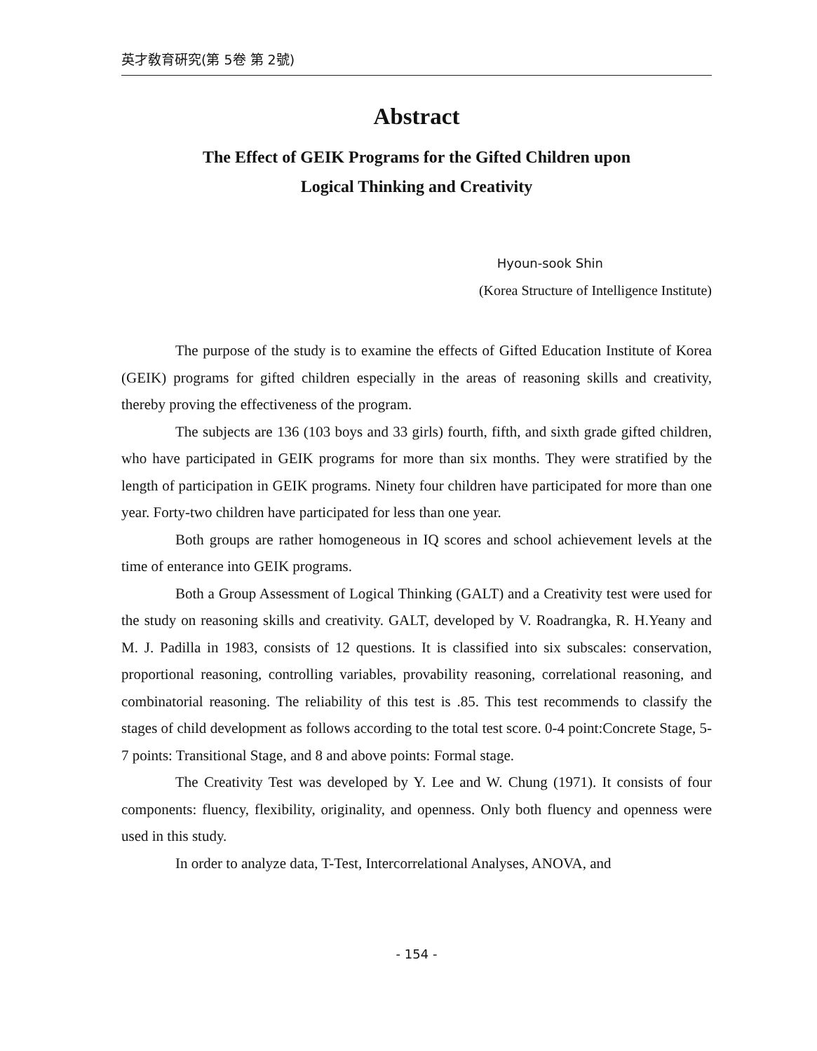英才敎育硏究(第 5卷 第 2號)
Abstract
The Effect of GEIK Programs for the Gifted Children upon
Logical Thinking and Creativity
Hyoun-sook Shin
(Korea Structure of Intelligence Institute)
The purpose of the study is to examine the effects of Gifted Education Institute of Korea (GEIK) programs for gifted children especially in the areas of reasoning skills and creativity, thereby proving the effectiveness of the program.
The subjects are 136 (103 boys and 33 girls) fourth, fifth, and sixth grade gifted children, who have participated in GEIK programs for more than six months. They were stratified by the length of participation in GEIK programs. Ninety four children have participated for more than one year. Forty-two children have participated for less than one year.
Both groups are rather homogeneous in IQ scores and school achievement levels at the time of enterance into GEIK programs.
Both a Group Assessment of Logical Thinking (GALT) and a Creativity test were used for the study on reasoning skills and creativity. GALT, developed by V. Roadrangka, R. H.Yeany and M. J. Padilla in 1983, consists of 12 questions. It is classified into six subscales: conservation, proportional reasoning, controlling variables, provability reasoning, correlational reasoning, and combinatorial reasoning. The reliability of this test is .85. This test recommends to classify the stages of child development as follows according to the total test score. 0-4 point:Concrete Stage, 5-7 points: Transitional Stage, and 8 and above points: Formal stage.
The Creativity Test was developed by Y. Lee and W. Chung (1971). It consists of four components: fluency, flexibility, originality, and openness. Only both fluency and openness were used in this study.
In order to analyze data, T-Test, Intercorrelational Analyses, ANOVA, and
- 154 -